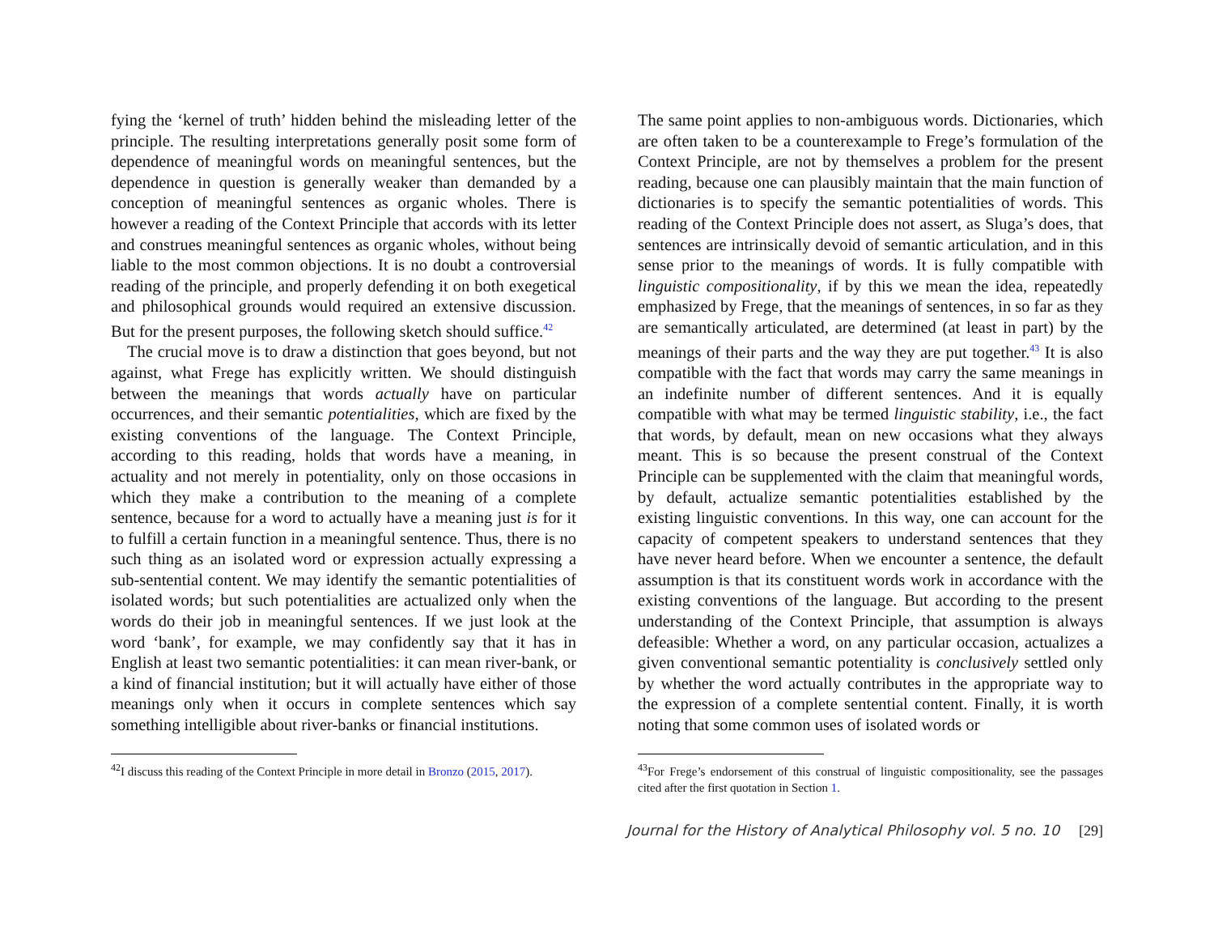fying the ‘kernel of truth’ hidden behind the misleading letter of the principle. The resulting interpretations generally posit some form of dependence of meaningful words on meaningful sentences, but the dependence in question is generally weaker than demanded by a conception of meaningful sentences as organic wholes. There is however a reading of the Context Principle that accords with its letter and construes meaningful sentences as organic wholes, without being liable to the most common objections. It is no doubt a controversial reading of the principle, and properly defending it on both exegetical and philosophical grounds would required an extensive discussion. But for the present purposes, the following sketch should suffice.<sup>42</sup>
The crucial move is to draw a distinction that goes beyond, but not against, what Frege has explicitly written. We should distinguish between the meanings that words actually have on particular occurrences, and their semantic potentialities, which are fixed by the existing conventions of the language. The Context Principle, according to this reading, holds that words have a meaning, in actuality and not merely in potentiality, only on those occasions in which they make a contribution to the meaning of a complete sentence, because for a word to actually have a meaning just is for it to fulfill a certain function in a meaningful sentence. Thus, there is no such thing as an isolated word or expression actually expressing a sub-sentential content. We may identify the semantic potentialities of isolated words; but such potentialities are actualized only when the words do their job in meaningful sentences. If we just look at the word ‘bank’, for example, we may confidently say that it has in English at least two semantic potentialities: it can mean river-bank, or a kind of financial institution; but it will actually have either of those meanings only when it occurs in complete sentences which say something intelligible about river-banks or financial institutions.
<sup>42</sup> I discuss this reading of the Context Principle in more detail in Bronzo (2015, 2017).
The same point applies to non-ambiguous words. Dictionaries, which are often taken to be a counterexample to Frege’s formulation of the Context Principle, are not by themselves a problem for the present reading, because one can plausibly maintain that the main function of dictionaries is to specify the semantic potentialities of words. This reading of the Context Principle does not assert, as Sluga’s does, that sentences are intrinsically devoid of semantic articulation, and in this sense prior to the meanings of words. It is fully compatible with linguistic compositionality, if by this we mean the idea, repeatedly emphasized by Frege, that the meanings of sentences, in so far as they are semantically articulated, are determined (at least in part) by the meanings of their parts and the way they are put together.<sup>43</sup> It is also compatible with the fact that words may carry the same meanings in an indefinite number of different sentences. And it is equally compatible with what may be termed linguistic stability, i.e., the fact that words, by default, mean on new occasions what they always meant. This is so because the present construal of the Context Principle can be supplemented with the claim that meaningful words, by default, actualize semantic potentialities established by the existing linguistic conventions. In this way, one can account for the capacity of competent speakers to understand sentences that they have never heard before. When we encounter a sentence, the default assumption is that its constituent words work in accordance with the existing conventions of the language. But according to the present understanding of the Context Principle, that assumption is always defeasible: Whether a word, on any particular occasion, actualizes a given conventional semantic potentiality is conclusively settled only by whether the word actually contributes in the appropriate way to the expression of a complete sentential content. Finally, it is worth noting that some common uses of isolated words or
<sup>43</sup> For Frege’s endorsement of this construal of linguistic compositionality, see the passages cited after the first quotation in Section 1.
Journal for the History of Analytical Philosophy vol. 5 no. 10 [29]